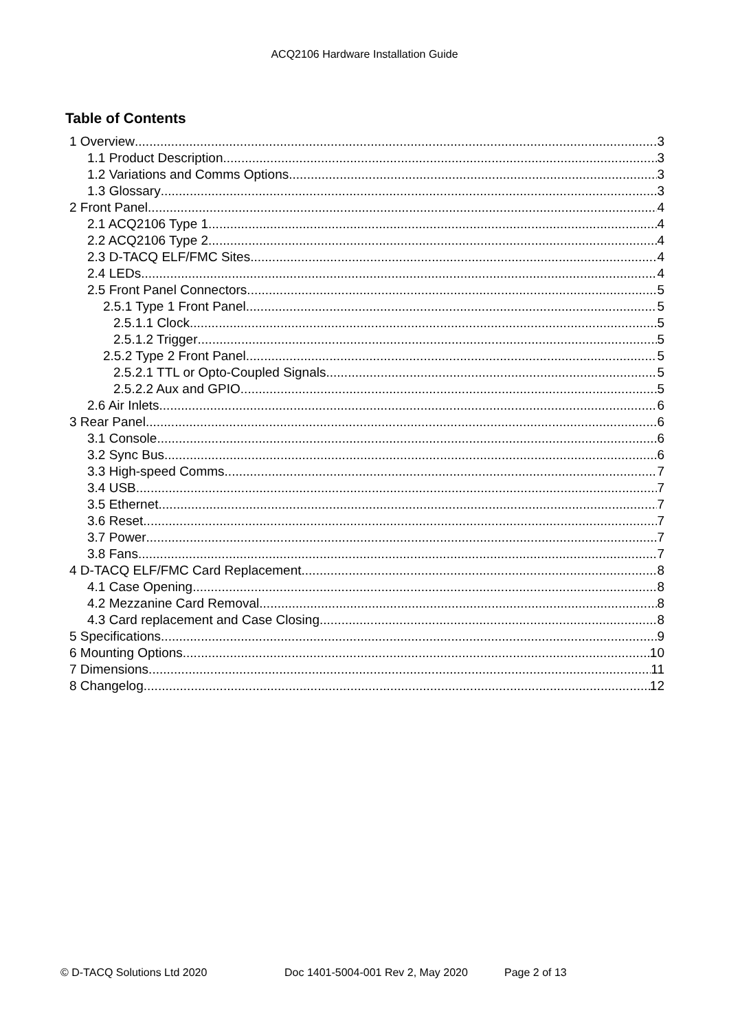ACQ2106 Hardware Installation Guide
Table of Contents
1 Overview 3
1.1 Product Description 3
1.2 Variations and Comms Options 3
1.3 Glossary 3
2 Front Panel 4
2.1 ACQ2106 Type 1 4
2.2 ACQ2106 Type 2 4
2.3 D-TACQ ELF/FMC Sites 4
2.4 LEDs 4
2.5 Front Panel Connectors 5
2.5.1 Type 1 Front Panel 5
2.5.1.1 Clock 5
2.5.1.2 Trigger 5
2.5.2 Type 2 Front Panel 5
2.5.2.1 TTL or Opto-Coupled Signals 5
2.5.2.2 Aux and GPIO 5
2.6 Air Inlets 6
3 Rear Panel 6
3.1 Console 6
3.2 Sync Bus 6
3.3 High-speed Comms 7
3.4 USB 7
3.5 Ethernet 7
3.6 Reset 7
3.7 Power 7
3.8 Fans 7
4 D-TACQ ELF/FMC Card Replacement 8
4.1 Case Opening 8
4.2 Mezzanine Card Removal 8
4.3 Card replacement and Case Closing 8
5 Specifications 9
6 Mounting Options 10
7 Dimensions 11
8 Changelog 12
© D-TACQ Solutions Ltd 2020 Doc 1401-5004-001 Rev 2, May 2020 Page 2 of 13